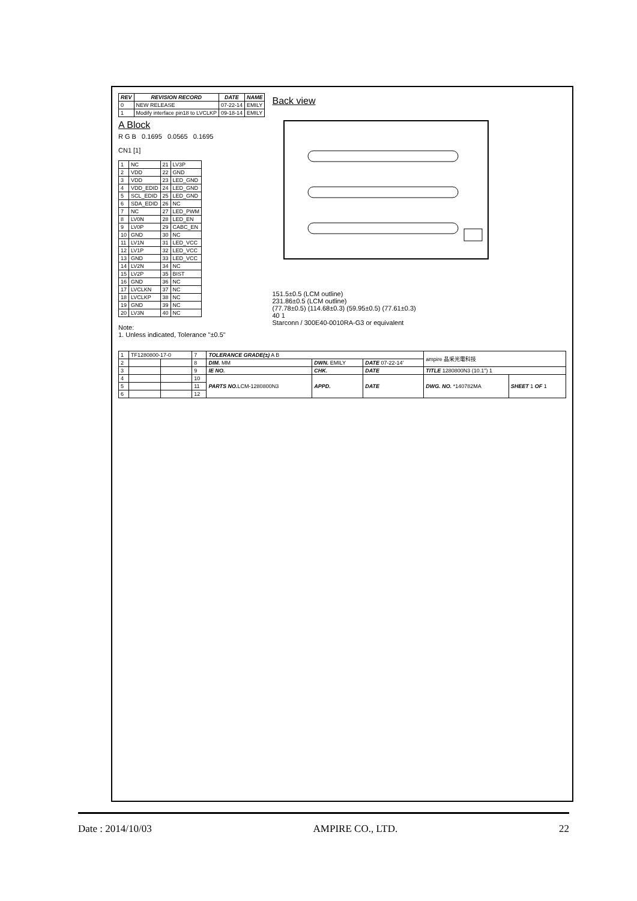| REV | REVISION RECORD | DATE | NAME |
| --- | --- | --- | --- |
| 0 | NEW RELEASE | 07-22-14 | EMILY |
| 1 | Modify interface pin18 to LVCLKP | 09-18-14 | EMILY |
A Block
R G B 0.1695 0.0565 0.1695
CN1 [1]
| 1 | NC | 21 | LV3P |
| 2 | VDD | 22 | GND |
| 3 | VDD | 23 | LED_GND |
| 4 | VDD_EDID | 24 | LED_GND |
| 5 | SCL_EDID | 25 | LED_GND |
| 6 | SDA_EDID | 26 | NC |
| 7 | NC | 27 | LED_PWM |
| 8 | LV0N | 28 | LED_EN |
| 9 | LV0P | 29 | CABC_EN |
| 10 | GND | 30 | NC |
| 11 | LV1N | 31 | LED_VCC |
| 12 | LV1P | 32 | LED_VCC |
| 13 | GND | 33 | LED_VCC |
| 14 | LV2N | 34 | NC |
| 15 | LV2P | 35 | BIST |
| 16 | GND | 36 | NC |
| 17 | LVCLKN | 37 | NC |
| 18 | LVCLKP | 38 | NC |
| 19 | GND | 39 | NC |
| 20 | LV3N | 40 | NC |
Note:
1. Unless indicated, Tolerance "±0.5"
Back view
151.5±0.5 (LCM outline)
231.86±0.5 (LCM outline)
(77.78±0.5) (114.68±0.3) (59.95±0.5) (77.61±0.3)
40 1
Starconn / 300E40-0010RA-G3 or equivalent
| 1 | TF1280800-17-0 | | 7 | TOLERANCE GRADE(±) A B | | | ampire 晶采光電科技 | |
| 2 | | | 8 | DIM. MM | DWN. EMILY | DATE 07-22-14' | | |
| 3 | | | 9 | IE NO. | CHK. | DATE | TITLE 1280800N3 (10.1") 1 | |
| 4 | | | 10 | PARTS NO. LCM-1280800N3 | APPD. | DATE | DWG. NO. *140782MA | SHEET 1 OF 1 |
| 5 | | | 11 | | | | | |
| 6 | | | 12 | | | | | |
Date : 2014/10/03 AMPIRE CO., LTD. 22